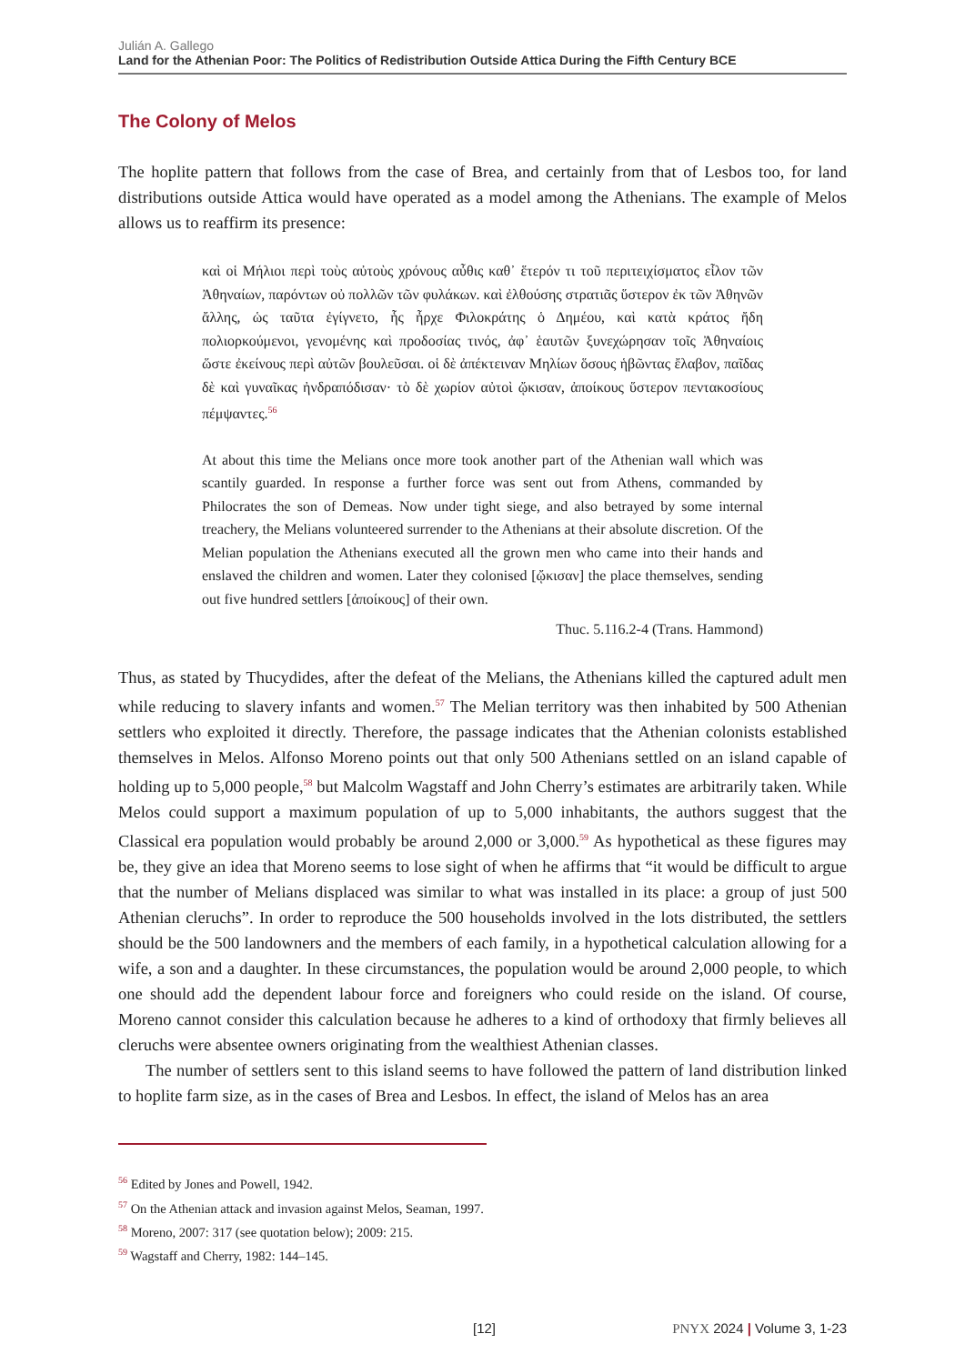Julián A. Gallego
Land for the Athenian Poor: The Politics of Redistribution Outside Attica During the Fifth Century BCE
The Colony of Melos
The hoplite pattern that follows from the case of Brea, and certainly from that of Lesbos too, for land distributions outside Attica would have operated as a model among the Athenians. The example of Melos allows us to reaffirm its presence:
καὶ οἱ Μήλιοι περὶ τοὺς αὐτοὺς χρόνους αὖθις καθ᾽ ἕτερόν τι τοῦ περιτειχίσματος εἷλον τῶν Ἀθηναίων, παρόντων οὐ πολλῶν τῶν φυλάκων. καὶ ἐλθούσης στρατιᾶς ὕστερον ἐκ τῶν Ἀθηνῶν ἄλλης, ὡς ταῦτα ἐγίγνετο, ἧς ἦρχε Φιλοκράτης ὁ Δημέου, καὶ κατὰ κράτος ἤδη πολιορκούμενοι, γενομένης καὶ προδοσίας τινός, ἀφ᾽ ἑαυτῶν ξυνεχώρησαν τοῖς Ἀθηναίοις ὥστε ἐκείνους περὶ αὐτῶν βουλεῦσαι. οἱ δὲ ἀπέκτειναν Μηλίων ὅσους ἡβῶντας ἔλαβον, παῖδας δὲ καὶ γυναῖκας ἠνδραπόδισαν· τὸ δὲ χωρίον αὐτοὶ ᾤκισαν, ἀποίκους ὕστερον πεντακοσίους πέμψαντες.<sup>56</sup>
At about this time the Melians once more took another part of the Athenian wall which was scantily guarded. In response a further force was sent out from Athens, commanded by Philocrates the son of Demeas. Now under tight siege, and also betrayed by some internal treachery, the Melians volunteered surrender to the Athenians at their absolute discretion. Of the Melian population the Athenians executed all the grown men who came into their hands and enslaved the children and women. Later they colonised [ᾤκισαν] the place themselves, sending out five hundred settlers [ἀποίκους] of their own.
Thuc. 5.116.2-4 (Trans. Hammond)
Thus, as stated by Thucydides, after the defeat of the Melians, the Athenians killed the captured adult men while reducing to slavery infants and women.<sup>57</sup> The Melian territory was then inhabited by 500 Athenian settlers who exploited it directly. Therefore, the passage indicates that the Athenian colonists established themselves in Melos. Alfonso Moreno points out that only 500 Athenians settled on an island capable of holding up to 5,000 people,<sup>58</sup> but Malcolm Wagstaff and John Cherry’s estimates are arbitrarily taken. While Melos could support a maximum population of up to 5,000 inhabitants, the authors suggest that the Classical era population would probably be around 2,000 or 3,000.<sup>59</sup> As hypothetical as these figures may be, they give an idea that Moreno seems to lose sight of when he affirms that “it would be difficult to argue that the number of Melians displaced was similar to what was installed in its place: a group of just 500 Athenian cleruchs”. In order to reproduce the 500 households involved in the lots distributed, the settlers should be the 500 landowners and the members of each family, in a hypothetical calculation allowing for a wife, a son and a daughter. In these circumstances, the population would be around 2,000 people, to which one should add the dependent labour force and foreigners who could reside on the island. Of course, Moreno cannot consider this calculation because he adheres to a kind of orthodoxy that firmly believes all cleruchs were absentee owners originating from the wealthiest Athenian classes.
The number of settlers sent to this island seems to have followed the pattern of land distribution linked to hoplite farm size, as in the cases of Brea and Lesbos. In effect, the island of Melos has an area
<sup>56</sup> Edited by Jones and Powell, 1942.
<sup>57</sup> On the Athenian attack and invasion against Melos, Seaman, 1997.
<sup>58</sup> Moreno, 2007: 317 (see quotation below); 2009: 215.
<sup>59</sup> Wagstaff and Cherry, 1982: 144–145.
[12] PNYX 2024 | Volume 3, 1-23